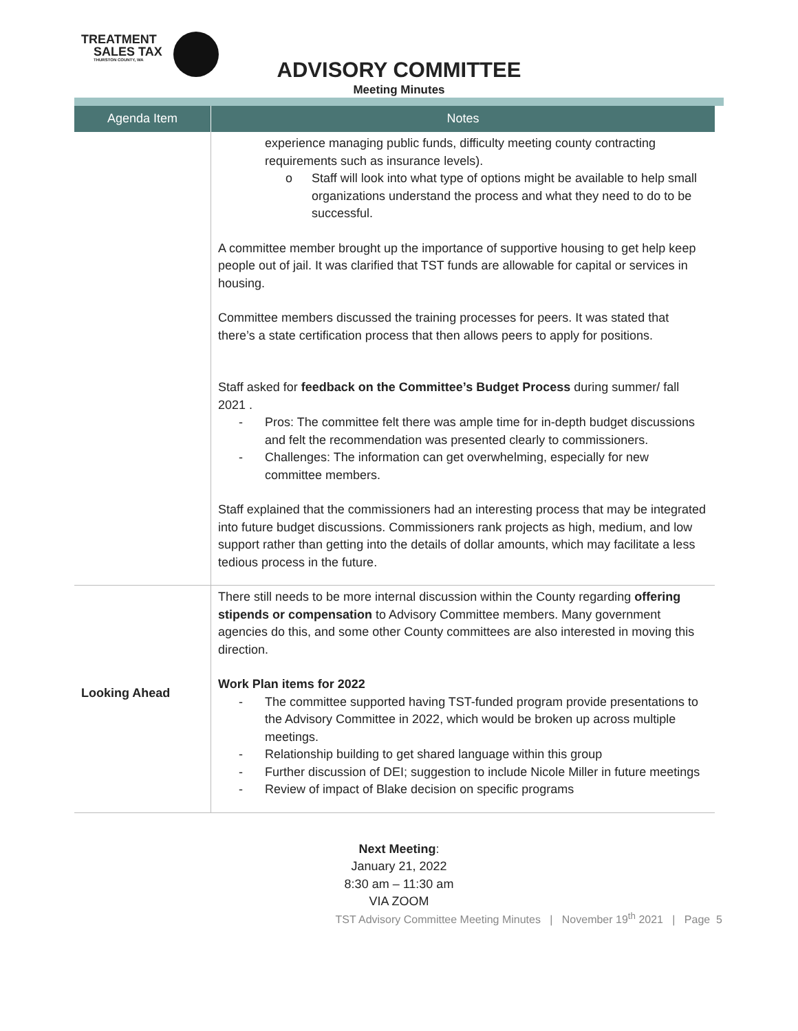TREATMENT
SALES TAX
THURSTON COUNTY, WA
ADVISORY COMMITTEE
Meeting Minutes
| Agenda Item | Notes |
| --- | --- |
| | experience managing public funds, difficulty meeting county contracting requirements such as insurance levels). o Staff will look into what type of options might be available to help small organizations understand the process and what they need to do to be successful. A committee member brought up the importance of supportive housing to get help keep people out of jail. It was clarified that TST funds are allowable for capital or services in housing. Committee members discussed the training processes for peers. It was stated that there’s a state certification process that then allows peers to apply for positions. Staff asked for feedback on the Committee’s Budget Process during summer/ fall 2021 . - Pros: The committee felt there was ample time for in-depth budget discussions and felt the recommendation was presented clearly to commissioners. - Challenges: The information can get overwhelming, especially for new committee members. Staff explained that the commissioners had an interesting process that may be integrated into future budget discussions. Commissioners rank projects as high, medium, and low support rather than getting into the details of dollar amounts, which may facilitate a less tedious process in the future. |
| Looking Ahead | There still needs to be more internal discussion within the County regarding offering stipends or compensation to Advisory Committee members. Many government agencies do this, and some other County committees are also interested in moving this direction. Work Plan items for 2022 - The committee supported having TST-funded program provide presentations to the Advisory Committee in 2022, which would be broken up across multiple meetings. - Relationship building to get shared language within this group - Further discussion of DEI; suggestion to include Nicole Miller in future meetings - Review of impact of Blake decision on specific programs |
Next Meeting:
January 21, 2022
8:30 am – 11:30 am
VIA ZOOM
TST Advisory Committee Meeting Minutes | November 19<sup>th</sup> 2021 | Page 5